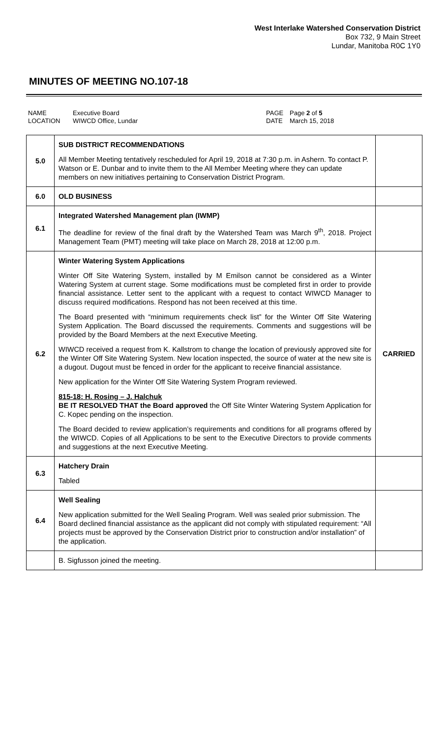West Interlake Watershed Conservation District
Box 732, 9 Main Street
Lundar, Manitoba R0C 1Y0
MINUTES OF MEETING NO.107-18
NAME Executive Board PAGE Page 2 of 5 LOCATION WIWCD Office, Lundar DATE March 15, 2018
| 5.0 | SUB DISTRICT RECOMMENDATIONS All Member Meeting tentatively rescheduled for April 19, 2018 at 7:30 p.m. in Ashern. To contact P. Watson or E. Dunbar and to invite them to the All Member Meeting where they can update members on new initiatives pertaining to Conservation District Program. | |
| 6.0 | OLD BUSINESS | |
| 6.1 | Integrated Watershed Management plan (IWMP) The deadline for review of the final draft by the Watershed Team was March 9<sup>th</sup>, 2018. Project Management Team (PMT) meeting will take place on March 28, 2018 at 12:00 p.m. | |
| 6.2 | Winter Watering System Applications Winter Off Site Watering System, installed by M Emilson cannot be considered as a Winter Watering System at current stage. Some modifications must be completed first in order to provide financial assistance. Letter sent to the applicant with a request to contact WIWCD Manager to discuss required modifications. Respond has not been received at this time. The Board presented with “minimum requirements check list” for the Winter Off Site Watering System Application. The Board discussed the requirements. Comments and suggestions will be provided by the Board Members at the next Executive Meeting. WIWCD received a request from K. Kallstrom to change the location of previously approved site for the Winter Off Site Watering System. New location inspected, the source of water at the new site is a dugout. Dugout must be fenced in order for the applicant to receive financial assistance. New application for the Winter Off Site Watering System Program reviewed. 815-18: H. Rosing – J. Halchuk BE IT RESOLVED THAT the Board approved the Off Site Winter Watering System Application for C. Kopec pending on the inspection. The Board decided to review application’s requirements and conditions for all programs offered by the WIWCD. Copies of all Applications to be sent to the Executive Directors to provide comments and suggestions at the next Executive Meeting. | CARRIED |
| 6.3 | Hatchery Drain Tabled | |
| 6.4 | Well Sealing New application submitted for the Well Sealing Program. Well was sealed prior submission. The Board declined financial assistance as the applicant did not comply with stipulated requirement: “All projects must be approved by the Conservation District prior to construction and/or installation” of the application. | |
| | B. Sigfusson joined the meeting. | |